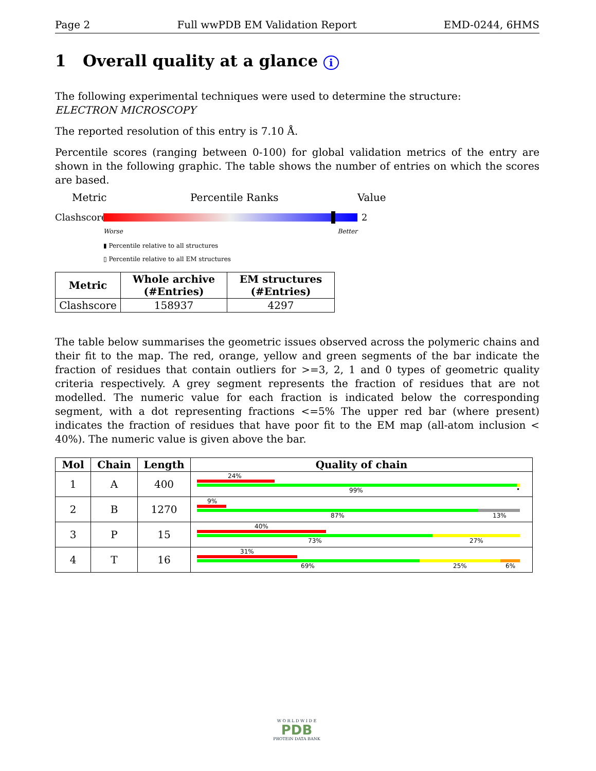Page 2 Full wwPDB EM Validation Report EMD-0244, 6HMS
1 Overall quality at a glance i
The following experimental techniques were used to determine the structure:
ELECTRON MICROSCOPY
The reported resolution of this entry is 7.10 Å.
Percentile scores (ranging between 0-100) for global validation metrics of the entry are shown in the following graphic. The table shows the number of entries on which the scores are based.
Metric Percentile Ranks Value
Clashscore
2
Worse Better
▮ Percentile relative to all structures
▯ Percentile relative to all EM structures
| Metric | Whole archive (#Entries) | EM structures (#Entries) |
| --- | --- | --- |
| Clashscore | 158937 | 4297 |
The table below summarises the geometric issues observed across the polymeric chains and their fit to the map. The red, orange, yellow and green segments of the bar indicate the fraction of residues that contain outliers for >=3, 2, 1 and 0 types of geometric quality criteria respectively. A grey segment represents the fraction of residues that are not modelled. The numeric value for each fraction is indicated below the corresponding segment, with a dot representing fractions <=5% The upper red bar (where present) indicates the fraction of residues that have poor fit to the EM map (all-atom inclusion < 40%). The numeric value is given above the bar.
| Mol | Chain | Length | Quality of chain |
| --- | --- | --- | --- |
| 1 | A | 400 | 24% 99% • |
| 2 | B | 1270 | 9% 87% 13% |
| 3 | P | 15 | 40% 73% 27% |
| 4 | T | 16 | 31% 69% 25% 6% |
W O R L D W I D E
PDB
PROTEIN DATA BANK